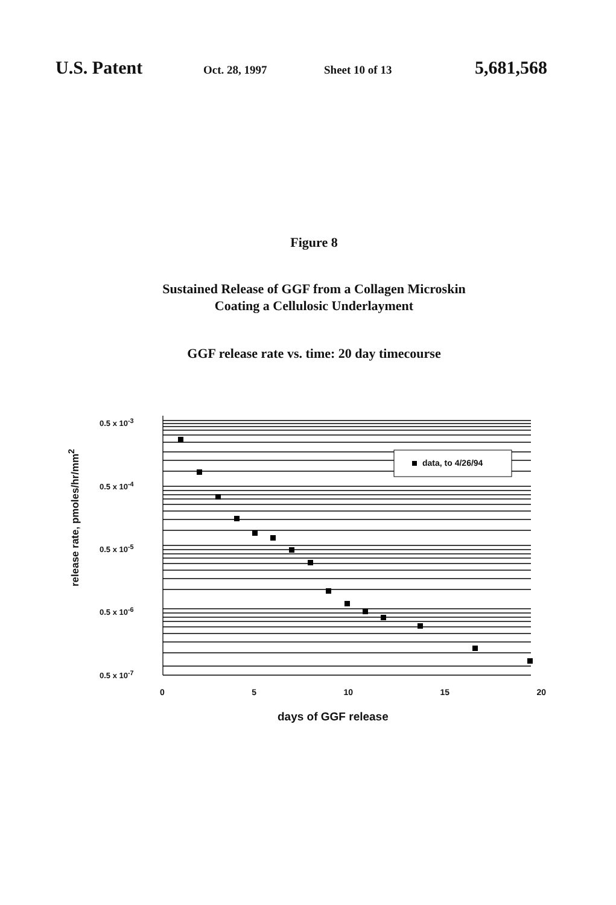U.S. Patent
Oct. 28, 1997 Sheet 10 of 13
5,681,568
Figure 8
Sustained Release of GGF from a Collagen Microskin
Coating a Cellulosic Underlayment
GGF release rate vs. time: 20 day timecourse
release rate, pmoles/hr/mm<sup>2</sup>
0.5 x 10<sup>-3</sup>
0.5 x 10<sup>-4</sup>
0.5 x 10<sup>-5</sup>
0.5 x 10<sup>-6</sup>
0.5 x 10<sup>-7</sup>
data, to 4/26/94
0 5 10 15 20
days of GGF release